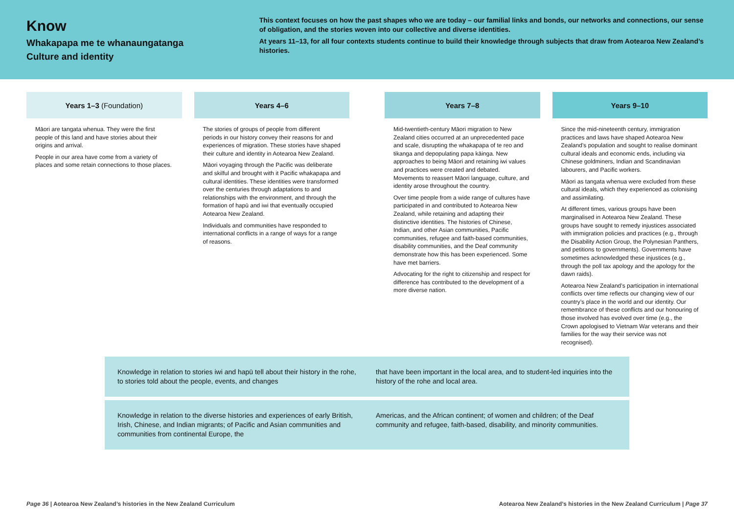Know
Whakapapa me te whanaungatanga
Culture and identity
This context focuses on how the past shapes who we are today – our familial links and bonds, our networks and connections, our sense of obligation, and the stories woven into our collective and diverse identities.
At years 11–13, for all four contexts students continue to build their knowledge through subjects that draw from Aotearoa New Zealand’s histories.
Years 1–3 (Foundation)
Māori are tangata whenua. They were the first people of this land and have stories about their origins and arrival.
People in our area have come from a variety of places and some retain connections to those places.
Years 4–6
The stories of groups of people from different periods in our history convey their reasons for and experiences of migration. These stories have shaped their culture and identity in Aotearoa New Zealand.
Māori voyaging through the Pacific was deliberate and skilful and brought with it Pacific whakapapa and cultural identities. These identities were transformed over the centuries through adaptations to and relationships with the environment, and through the formation of hapū and iwi that eventually occupied Aotearoa New Zealand.
Individuals and communities have responded to international conflicts in a range of ways for a range of reasons.
Years 7–8
Mid-twentieth-century Māori migration to New Zealand cities occurred at an unprecedented pace and scale, disrupting the whakapapa of te reo and tikanga and depopulating papa kāinga. New approaches to being Māori and retaining iwi values and practices were created and debated. Movements to reassert Māori language, culture, and identity arose throughout the country.
Over time people from a wide range of cultures have participated in and contributed to Aotearoa New Zealand, while retaining and adapting their distinctive identities. The histories of Chinese, Indian, and other Asian communities, Pacific communities, refugee and faith-based communities, disability communities, and the Deaf community demonstrate how this has been experienced. Some have met barriers.
Advocating for the right to citizenship and respect for difference has contributed to the development of a more diverse nation.
Years 9–10
Since the mid-nineteenth century, immigration practices and laws have shaped Aotearoa New Zealand’s population and sought to realise dominant cultural ideals and economic ends, including via Chinese goldminers, Indian and Scandinavian labourers, and Pacific workers.
Māori as tangata whenua were excluded from these cultural ideals, which they experienced as colonising and assimilating.
At different times, various groups have been marginalised in Aotearoa New Zealand. These groups have sought to remedy injustices associated with immigration policies and practices (e.g., through the Disability Action Group, the Polynesian Panthers, and petitions to governments). Governments have sometimes acknowledged these injustices (e.g., through the poll tax apology and the apology for the dawn raids).
Aotearoa New Zealand’s participation in international conflicts over time reflects our changing view of our country’s place in the world and our identity. Our remembrance of these conflicts and our honouring of those involved has evolved over time (e.g., the Crown apologised to Vietnam War veterans and their families for the way their service was not recognised).
Knowledge in relation to stories iwi and hapū tell about their history in the rohe, to stories told about the people, events, and changes
that have been important in the local area, and to student-led inquiries into the history of the rohe and local area.
Knowledge in relation to the diverse histories and experiences of early British, Irish, Chinese, and Indian migrants; of Pacific and Asian communities and communities from continental Europe, the
Americas, and the African continent; of women and children; of the Deaf community and refugee, faith-based, disability, and minority communities.
Page 36 | Aotearoa New Zealand’s histories in the New Zealand Curriculum Aotearoa New Zealand’s histories in the New Zealand Curriculum | Page 37